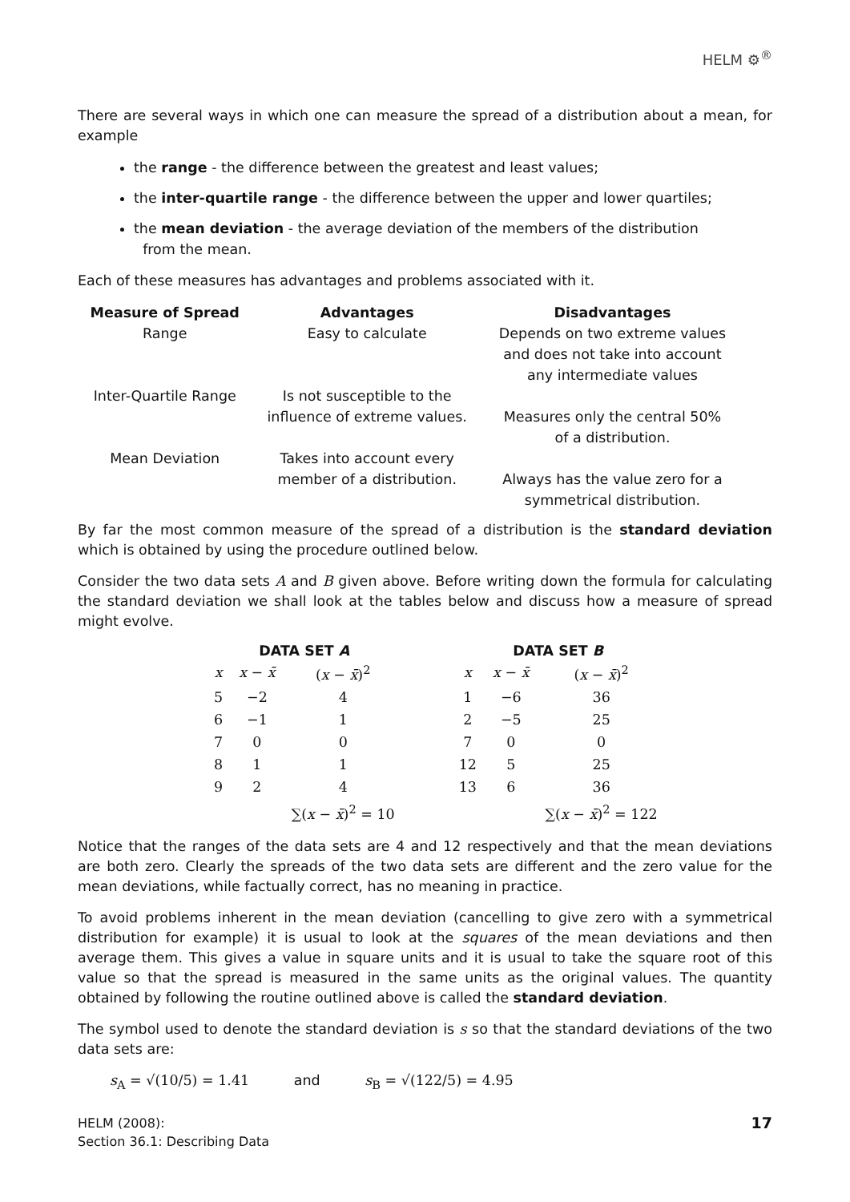HELM ⚙<sup>®</sup>
There are several ways in which one can measure the spread of a distribution about a mean, for example
the range - the difference between the greatest and least values;
the inter-quartile range - the difference between the upper and lower quartiles;
the mean deviation - the average deviation of the members of the distribution
from the mean.
Each of these measures has advantages and problems associated with it.
| Measure of Spread | Advantages | Disadvantages |
| --- | --- | --- |
| Range | Easy to calculate | Depends on two extreme values and does not take into account any intermediate values |
| Inter-Quartile Range | Is not susceptible to the influence of extreme values. | Measures only the central 50% of a distribution. |
| Mean Deviation | Takes into account every member of a distribution. | Always has the value zero for a symmetrical distribution. |
By far the most common measure of the spread of a distribution is the standard deviation which is obtained by using the procedure outlined below.
Consider the two data sets A and B given above. Before writing down the formula for calculating the standard deviation we shall look at the tables below and discuss how a measure of spread might evolve.
DATA SET A
| x | x − x̄ | ( x − x̄ )<sup>2</sup> |
| --- | --- | --- |
| 5 | −2 | 4 |
| 6 | −1 | 1 |
| 7 | 0 | 0 |
| 8 | 1 | 1 |
| 9 | 2 | 4 |
| | | ∑( x − x̄ )<sup>2</sup> = 10 |
DATA SET B
| x | x − x̄ | ( x − x̄ )<sup>2</sup> |
| --- | --- | --- |
| 1 | −6 | 36 |
| 2 | −5 | 25 |
| 7 | 0 | 0 |
| 12 | 5 | 25 |
| 13 | 6 | 36 |
| | | ∑( x − x̄ )<sup>2</sup> = 122 |
Notice that the ranges of the data sets are 4 and 12 respectively and that the mean deviations are both zero. Clearly the spreads of the two data sets are different and the zero value for the mean deviations, while factually correct, has no meaning in practice.
To avoid problems inherent in the mean deviation (cancelling to give zero with a symmetrical distribution for example) it is usual to look at the squares of the mean deviations and then average them. This gives a value in square units and it is usual to take the square root of this value so that the spread is measured in the same units as the original values. The quantity obtained by following the routine outlined above is called the standard deviation.
The symbol used to denote the standard deviation is s so that the standard deviations of the two data sets are:
s<sub>A</sub> = √(10/5) = 1.41 and s<sub>B</sub> = √(122/5) = 4.95
HELM (2008):
Section 36.1: Describing Data
17